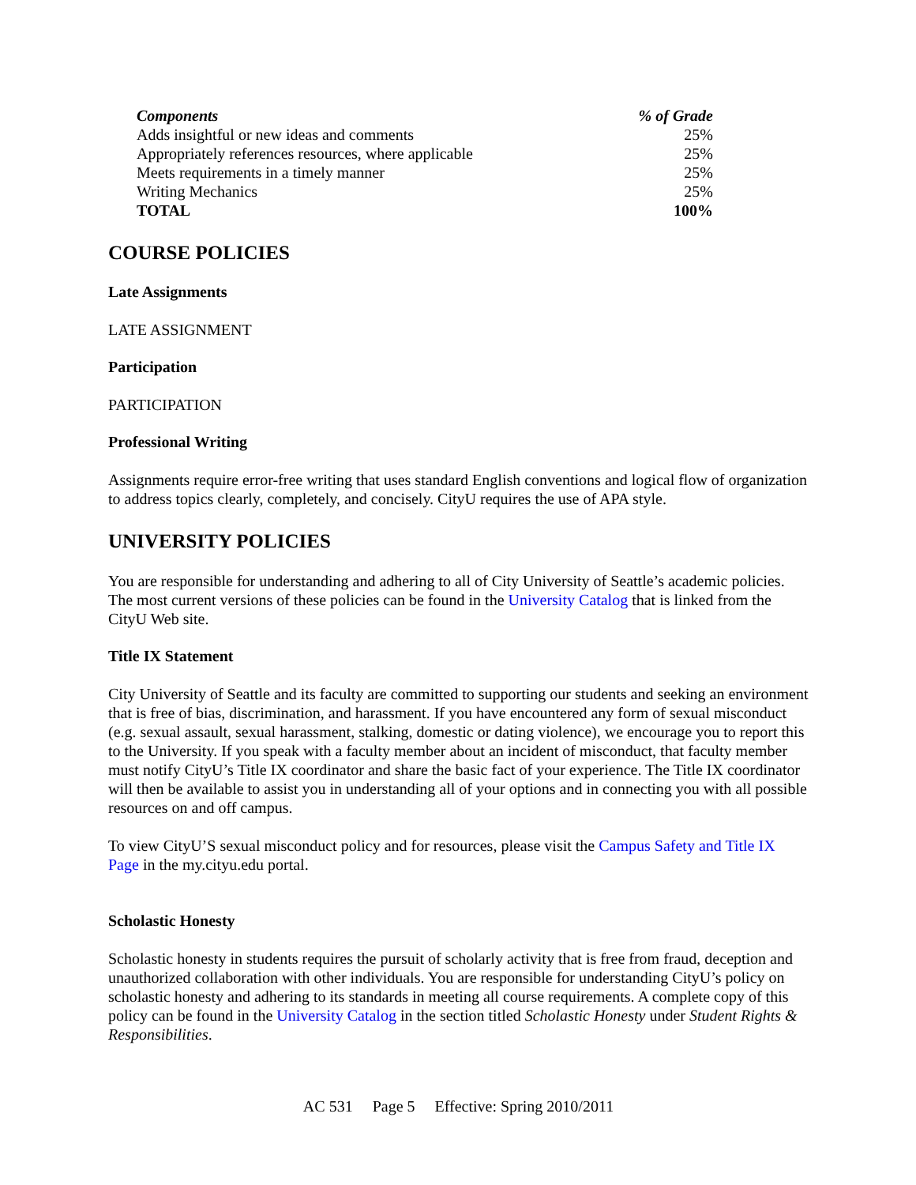| Components | % of Grade |
| --- | --- |
| Adds insightful or new ideas and comments | 25% |
| Appropriately references resources, where applicable | 25% |
| Meets requirements in a timely manner | 25% |
| Writing Mechanics | 25% |
| TOTAL | 100% |
COURSE POLICIES
Late Assignments
LATE ASSIGNMENT
Participation
PARTICIPATION
Professional Writing
Assignments require error-free writing that uses standard English conventions and logical flow of organization to address topics clearly, completely, and concisely. CityU requires the use of APA style.
UNIVERSITY POLICIES
You are responsible for understanding and adhering to all of City University of Seattle’s academic policies. The most current versions of these policies can be found in the University Catalog that is linked from the CityU Web site.
Title IX Statement
City University of Seattle and its faculty are committed to supporting our students and seeking an environment that is free of bias, discrimination, and harassment. If you have encountered any form of sexual misconduct (e.g. sexual assault, sexual harassment, stalking, domestic or dating violence), we encourage you to report this to the University. If you speak with a faculty member about an incident of misconduct, that faculty member must notify CityU’s Title IX coordinator and share the basic fact of your experience. The Title IX coordinator will then be available to assist you in understanding all of your options and in connecting you with all possible resources on and off campus.
To view CityU’S sexual misconduct policy and for resources, please visit the Campus Safety and Title IX Page in the my.cityu.edu portal.
Scholastic Honesty
Scholastic honesty in students requires the pursuit of scholarly activity that is free from fraud, deception and unauthorized collaboration with other individuals. You are responsible for understanding CityU’s policy on scholastic honesty and adhering to its standards in meeting all course requirements. A complete copy of this policy can be found in the University Catalog in the section titled Scholastic Honesty under Student Rights & Responsibilities.
AC 531 Page 5 Effective: Spring 2010/2011